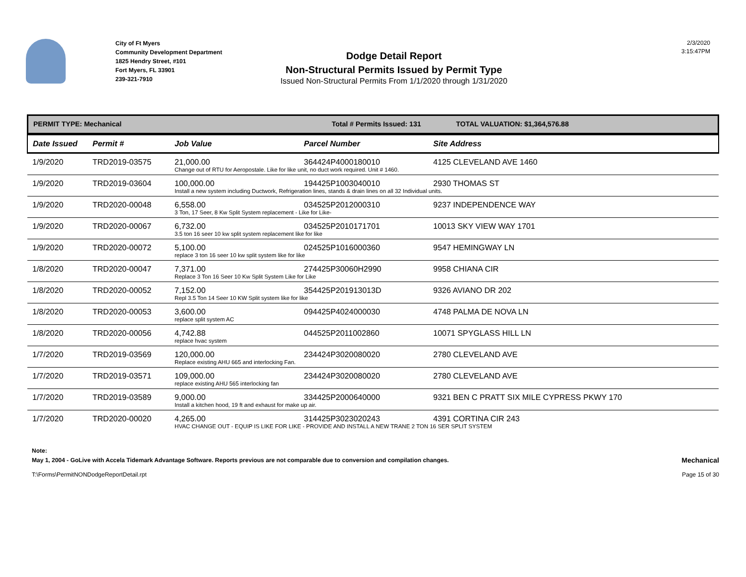City of Ft Myers
Community Development Department
1825 Hendry Street, #101
Fort Myers, FL 33901
239-321-7910
Dodge Detail Report
Non-Structural Permits Issued by Permit Type
Issued Non-Structural Permits From 1/1/2020 through 1/31/2020
2/3/2020
3:15:47PM
PERMIT TYPE: Mechanical Total # Permits Issued: 131 TOTAL VALUATION: $1,364,576.88
| Date Issued | Permit # | Job Value | Parcel Number | Site Address |
| --- | --- | --- | --- | --- |
| 1/9/2020 | TRD2019-03575 | 21,000.00 | 364424P4000180010 | 4125 CLEVELAND AVE 1460 |
| | | Change out of RTU for Aeropostale. Like for like unit, no duct work required. Unit # 1460. | | |
| 1/9/2020 | TRD2019-03604 | 100,000.00 | 194425P1003040010 | 2930 THOMAS ST |
| | | Install a new system including Ductwork, Refrigeration lines, stands & drain lines on all 32 Individual units. | | |
| 1/9/2020 | TRD2020-00048 | 6,558.00 | 034525P2012000310 | 9237 INDEPENDENCE WAY |
| | | 3 Ton, 17 Seer, 8 Kw Split System replacement - Like for Like- | | |
| 1/9/2020 | TRD2020-00067 | 6,732.00 | 034525P2010171701 | 10013 SKY VIEW WAY 1701 |
| | | 3.5 ton 16 seer 10 kw split system replacement like for like | | |
| 1/9/2020 | TRD2020-00072 | 5,100.00 | 024525P1016000360 | 9547 HEMINGWAY LN |
| | | replace 3 ton 16 seer 10 kw split system like for like | | |
| 1/8/2020 | TRD2020-00047 | 7,371.00 | 274425P30060H2990 | 9958 CHIANA CIR |
| | | Replace 3 Ton 16 Seer 10 Kw Split System Like for Like | | |
| 1/8/2020 | TRD2020-00052 | 7,152.00 | 354425P201913013D | 9326 AVIANO DR 202 |
| | | Repl 3.5 Ton 14 Seer 10 KW Split system like for like | | |
| 1/8/2020 | TRD2020-00053 | 3,600.00 | 094425P4024000030 | 4748 PALMA DE NOVA LN |
| | | replace split system AC | | |
| 1/8/2020 | TRD2020-00056 | 4,742.88 | 044525P2011002860 | 10071 SPYGLASS HILL LN |
| | | replace hvac system | | |
| 1/7/2020 | TRD2019-03569 | 120,000.00 | 234424P3020080020 | 2780 CLEVELAND AVE |
| | | Replace existing AHU 665 and interlocking Fan. | | |
| 1/7/2020 | TRD2019-03571 | 109,000.00 | 234424P3020080020 | 2780 CLEVELAND AVE |
| | | replace existing AHU 565 interlocking fan | | |
| 1/7/2020 | TRD2019-03589 | 9,000.00 | 334425P2000640000 | 9321 BEN C PRATT SIX MILE CYPRESS PKWY 170 |
| | | Install a kitchen hood, 19 ft and exhaust for make up air. | | |
| 1/7/2020 | TRD2020-00020 | 4,265.00 | 314425P3023020243 | 4391 CORTINA CIR 243 |
| | | HVAC CHANGE OUT - EQUIP IS LIKE FOR LIKE - PROVIDE AND INSTALL A NEW TRANE 2 TON 16 SER SPLIT SYSTEM | | |
Note:
May 1, 2004 - GoLive with Accela Tidemark Advantage Software. Reports previous are not comparable due to conversion and compilation changes. Mechanical
T:\Forms\PermitNONDodgeReportDetail.rpt Page 15 of 30